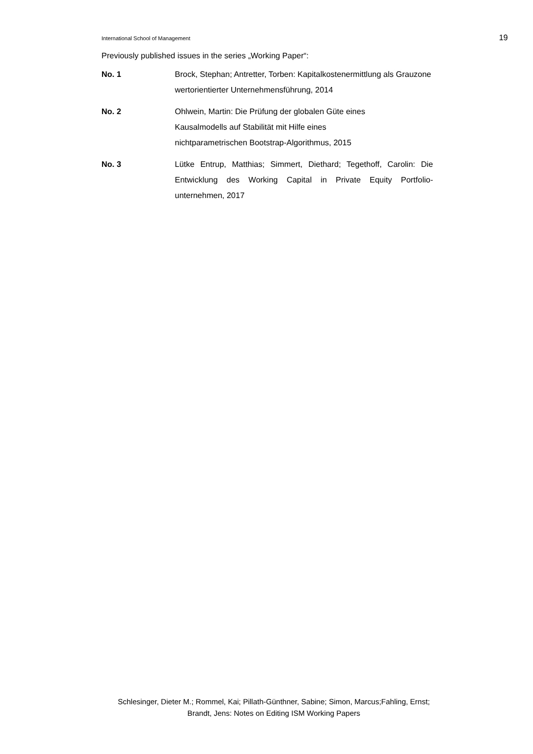International School of Management 19
Previously published issues in the series „Working Paper“:
No. 1 Brock, Stephan; Antretter, Torben: Kapitalkostenermittlung als Grauzone wertorientierter Unternehmensführung, 2014
No. 2 Ohlwein, Martin: Die Prüfung der globalen Güte eines
Kausalmodells auf Stabilität mit Hilfe eines
nichtparametrischen Bootstrap-Algorithmus, 2015
No. 3 Lütke Entrup, Matthias; Simmert, Diethard; Tegethoff, Carolin: Die Entwicklung des Working Capital in Private Equity Portfolio-unternehmen, 2017
Schlesinger, Dieter M.; Rommel, Kai; Pillath-Günthner, Sabine; Simon, Marcus;Fahling, Ernst;
Brandt, Jens: Notes on Editing ISM Working Papers